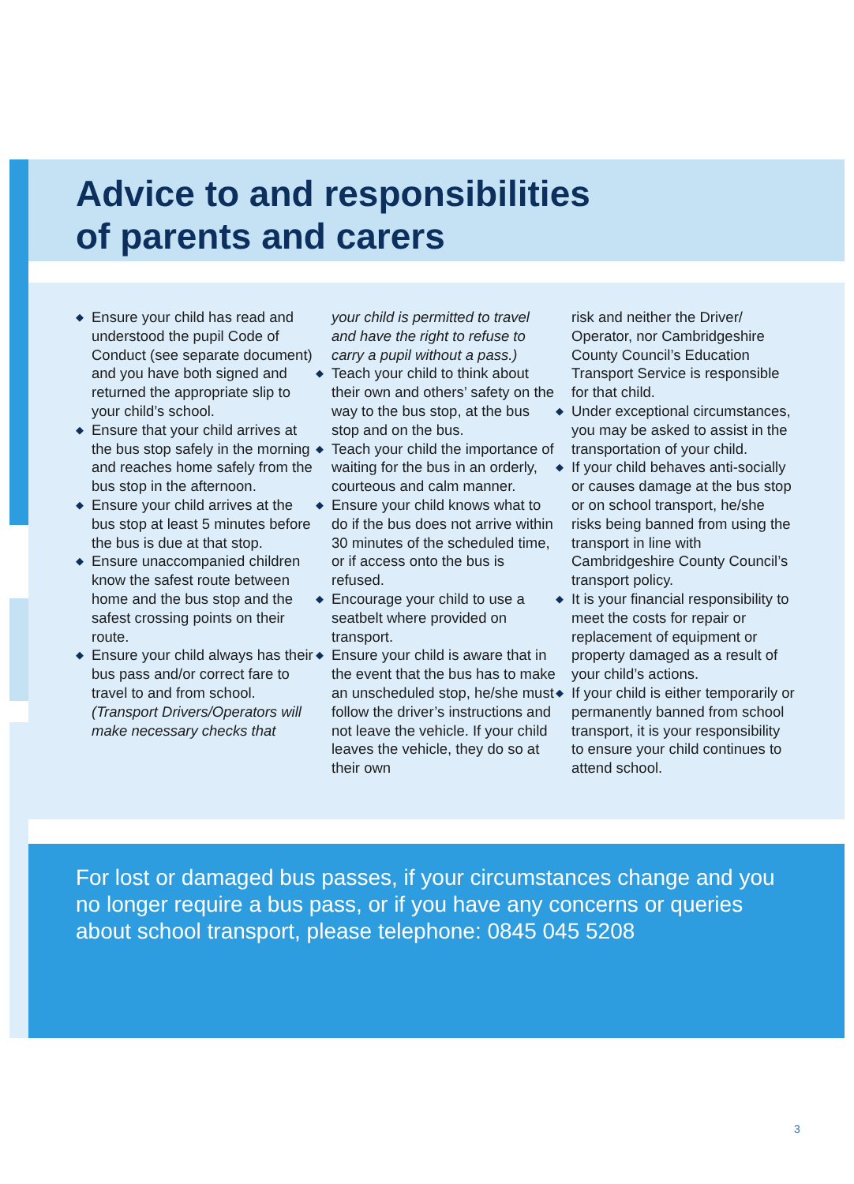Advice to and responsibilities
of parents and carers
◆ Ensure your child has read and understood the pupil Code of Conduct (see separate document) and you have both signed and returned the appropriate slip to your child’s school.
◆ Ensure that your child arrives at the bus stop safely in the morning and reaches home safely from the bus stop in the afternoon.
◆ Ensure your child arrives at the bus stop at least 5 minutes before the bus is due at that stop.
◆ Ensure unaccompanied children know the safest route between home and the bus stop and the safest crossing points on their route.
◆ Ensure your child always has their bus pass and/or correct fare to travel to and from school. (Transport Drivers/Operators will make necessary checks that
your child is permitted to travel and have the right to refuse to carry a pupil without a pass.)
◆ Teach your child to think about their own and others’ safety on the way to the bus stop, at the bus stop and on the bus.
◆ Teach your child the importance of waiting for the bus in an orderly, courteous and calm manner.
◆ Ensure your child knows what to do if the bus does not arrive within 30 minutes of the scheduled time, or if access onto the bus is refused.
◆ Encourage your child to use a seatbelt where provided on transport.
◆ Ensure your child is aware that in the event that the bus has to make an unscheduled stop, he/she must follow the driver’s instructions and not leave the vehicle. If your child leaves the vehicle, they do so at their own
risk and neither the Driver/ Operator, nor Cambridgeshire County Council’s Education Transport Service is responsible for that child.
◆ Under exceptional circumstances, you may be asked to assist in the transportation of your child.
◆ If your child behaves anti-socially or causes damage at the bus stop or on school transport, he/she risks being banned from using the transport in line with Cambridgeshire County Council’s transport policy.
◆ It is your financial responsibility to meet the costs for repair or replacement of equipment or property damaged as a result of your child’s actions.
◆ If your child is either temporarily or permanently banned from school transport, it is your responsibility to ensure your child continues to attend school.
For lost or damaged bus passes, if your circumstances change and you no longer require a bus pass, or if you have any concerns or queries about school transport, please telephone: 0845 045 5208
3